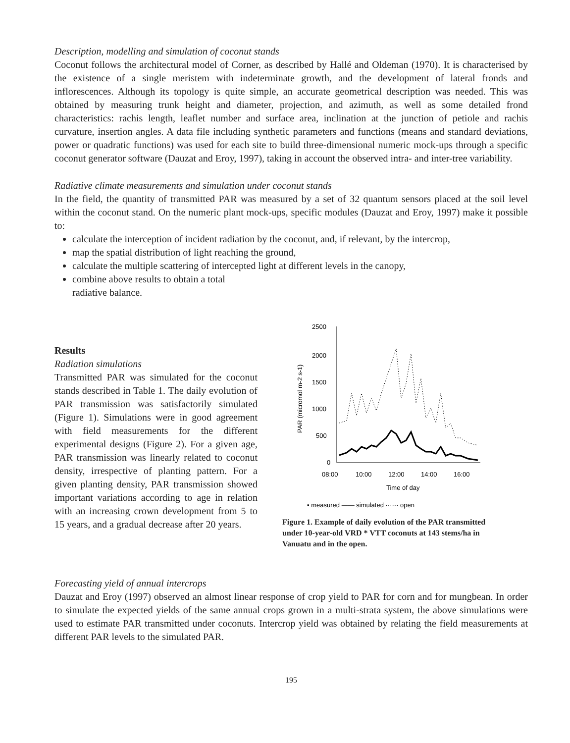Description, modelling and simulation of coconut stands
Coconut follows the architectural model of Corner, as described by Hallé and Oldeman (1970). It is characterised by the existence of a single meristem with indeterminate growth, and the development of lateral fronds and inflorescences. Although its topology is quite simple, an accurate geometrical description was needed. This was obtained by measuring trunk height and diameter, projection, and azimuth, as well as some detailed frond characteristics: rachis length, leaflet number and surface area, inclination at the junction of petiole and rachis curvature, insertion angles. A data file including synthetic parameters and functions (means and standard deviations, power or quadratic functions) was used for each site to build three-dimensional numeric mock-ups through a specific coconut generator software (Dauzat and Eroy, 1997), taking in account the observed intra- and inter-tree variability.
Radiative climate measurements and simulation under coconut stands
In the field, the quantity of transmitted PAR was measured by a set of 32 quantum sensors placed at the soil level within the coconut stand. On the numeric plant mock-ups, specific modules (Dauzat and Eroy, 1997) make it possible to:
calculate the interception of incident radiation by the coconut, and, if relevant, by the intercrop,
map the spatial distribution of light reaching the ground,
calculate the multiple scattering of intercepted light at different levels in the canopy,
combine above results to obtain a total
radiative balance.
Results
Radiation simulations
Transmitted PAR was simulated for the coconut stands described in Table 1. The daily evolution of PAR transmission was satisfactorily simulated (Figure 1). Simulations were in good agreement with field measurements for the different experimental designs (Figure 2). For a given age, PAR transmission was linearly related to coconut density, irrespective of planting pattern. For a given planting density, PAR transmission showed important variations according to age in relation with an increasing crown development from 5 to 15 years, and a gradual decrease after 20 years.
PAR (micromol m-2 s-1)
2500
2000
1500
1000
500
0
08:00
10:00
12:00
14:00
16:00
Time of day
▪ measured —— simulated ······ open
Figure 1. Example of daily evolution of the PAR transmitted under 10-year-old VRD * VTT coconuts at 143 stems/ha in Vanuatu and in the open.
Forecasting yield of annual intercrops
Dauzat and Eroy (1997) observed an almost linear response of crop yield to PAR for corn and for mungbean. In order to simulate the expected yields of the same annual crops grown in a multi-strata system, the above simulations were used to estimate PAR transmitted under coconuts. Intercrop yield was obtained by relating the field measurements at different PAR levels to the simulated PAR.
195